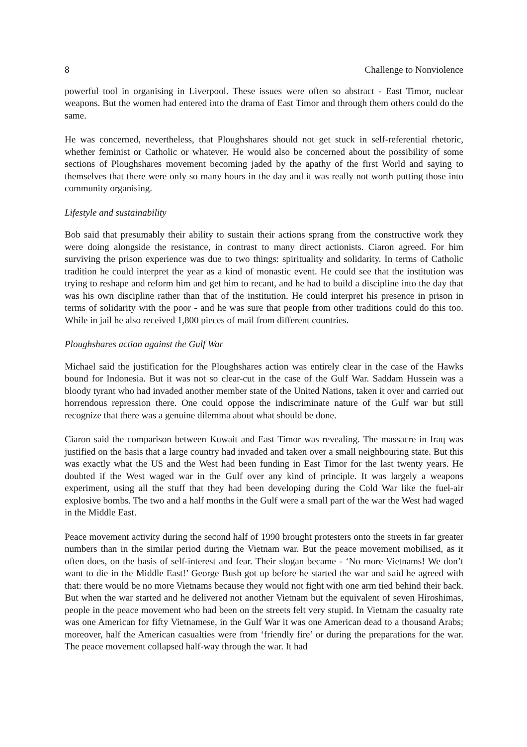8 Challenge to Nonviolence
powerful tool in organising in Liverpool. These issues were often so abstract - East Timor, nuclear weapons. But the women had entered into the drama of East Timor and through them others could do the same.
He was concerned, nevertheless, that Ploughshares should not get stuck in self-referential rhetoric, whether feminist or Catholic or whatever. He would also be concerned about the possibility of some sections of Ploughshares movement becoming jaded by the apathy of the first World and saying to themselves that there were only so many hours in the day and it was really not worth putting those into community organising.
Lifestyle and sustainability
Bob said that presumably their ability to sustain their actions sprang from the constructive work they were doing alongside the resistance, in contrast to many direct actionists. Ciaron agreed. For him surviving the prison experience was due to two things: spirituality and solidarity. In terms of Catholic tradition he could interpret the year as a kind of monastic event. He could see that the institution was trying to reshape and reform him and get him to recant, and he had to build a discipline into the day that was his own discipline rather than that of the institution. He could interpret his presence in prison in terms of solidarity with the poor - and he was sure that people from other traditions could do this too. While in jail he also received 1,800 pieces of mail from different countries.
Ploughshares action against the Gulf War
Michael said the justification for the Ploughshares action was entirely clear in the case of the Hawks bound for Indonesia. But it was not so clear-cut in the case of the Gulf War. Saddam Hussein was a bloody tyrant who had invaded another member state of the United Nations, taken it over and carried out horrendous repression there. One could oppose the indiscriminate nature of the Gulf war but still recognize that there was a genuine dilemma about what should be done.
Ciaron said the comparison between Kuwait and East Timor was revealing. The massacre in Iraq was justified on the basis that a large country had invaded and taken over a small neighbouring state. But this was exactly what the US and the West had been funding in East Timor for the last twenty years. He doubted if the West waged war in the Gulf over any kind of principle. It was largely a weapons experiment, using all the stuff that they had been developing during the Cold War like the fuel-air explosive bombs. The two and a half months in the Gulf were a small part of the war the West had waged in the Middle East.
Peace movement activity during the second half of 1990 brought protesters onto the streets in far greater numbers than in the similar period during the Vietnam war. But the peace movement mobilised, as it often does, on the basis of self-interest and fear. Their slogan became - ‘No more Vietnams! We don’t want to die in the Middle East!’ George Bush got up before he started the war and said he agreed with that: there would be no more Vietnams because they would not fight with one arm tied behind their back. But when the war started and he delivered not another Vietnam but the equivalent of seven Hiroshimas, people in the peace movement who had been on the streets felt very stupid. In Vietnam the casualty rate was one American for fifty Vietnamese, in the Gulf War it was one American dead to a thousand Arabs; moreover, half the American casualties were from ‘friendly fire’ or during the preparations for the war. The peace movement collapsed half-way through the war. It had